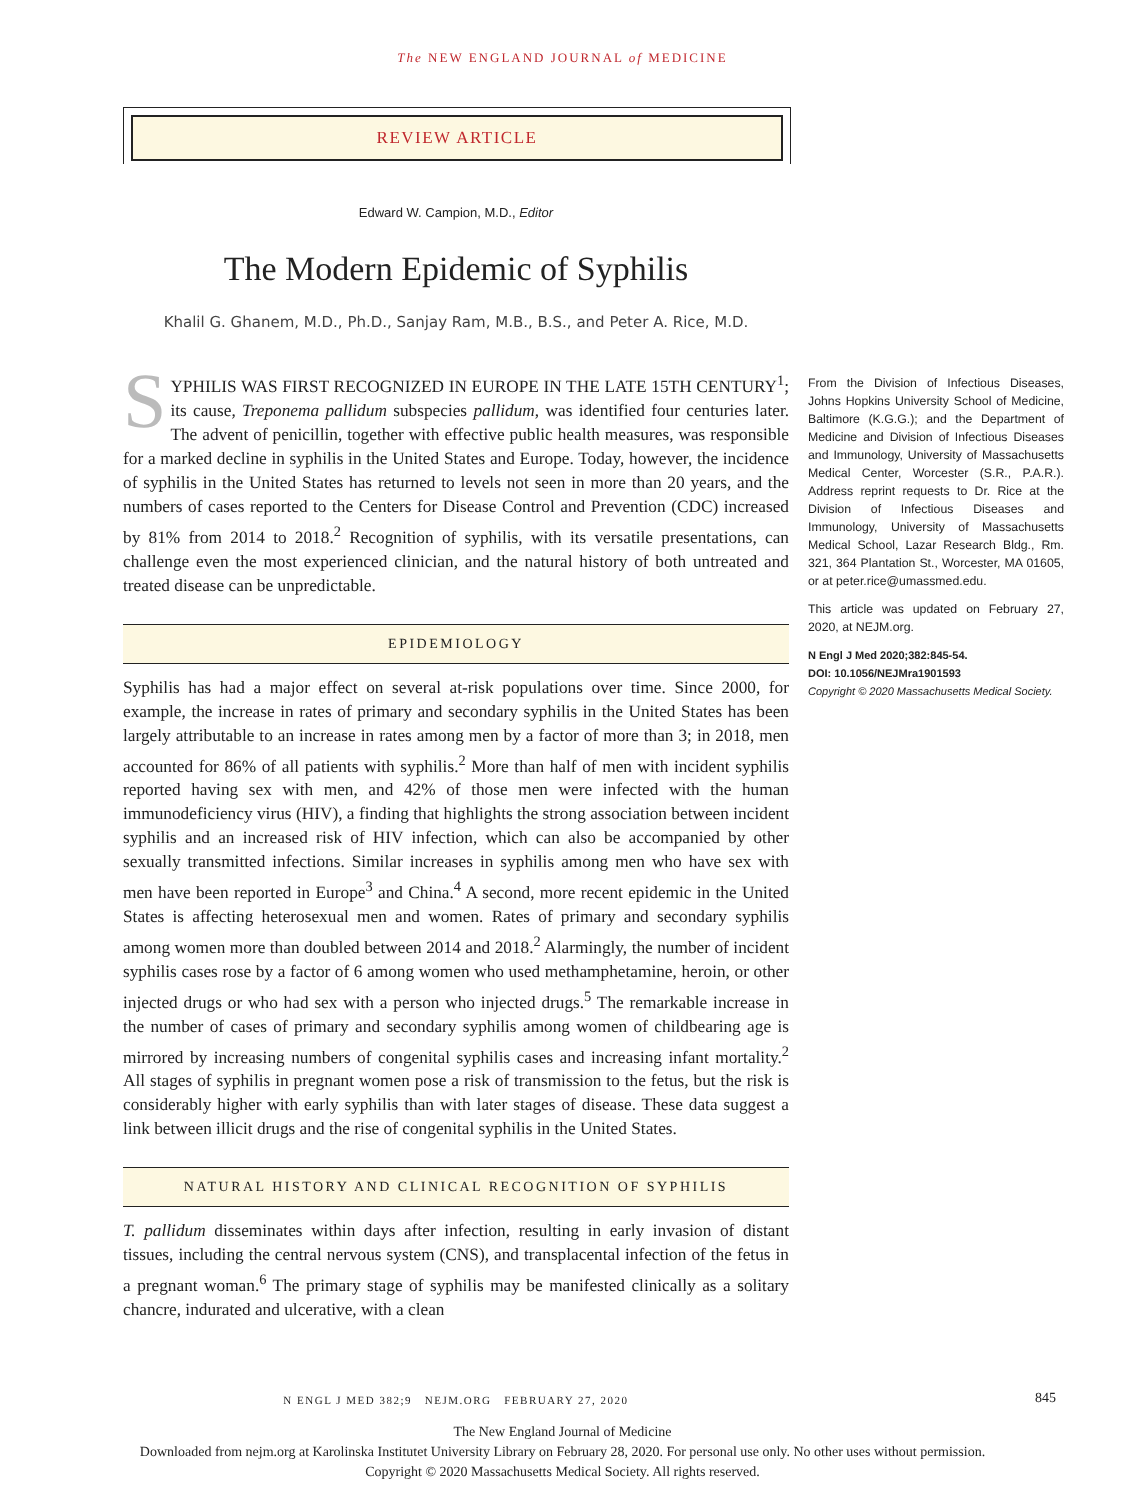The NEW ENGLAND JOURNAL of MEDICINE
REVIEW ARTICLE
Edward W. Campion, M.D., Editor
The Modern Epidemic of Syphilis
Khalil G. Ghanem, M.D., Ph.D., Sanjay Ram, M.B., B.S., and Peter A. Rice, M.D.
SYPHILIS WAS FIRST RECOGNIZED IN EUROPE IN THE LATE 15TH CENTURY<sup>1</sup>; its cause, Treponema pallidum subspecies pallidum, was identified four centuries later. The advent of penicillin, together with effective public health measures, was responsible for a marked decline in syphilis in the United States and Europe. Today, however, the incidence of syphilis in the United States has returned to levels not seen in more than 20 years, and the numbers of cases reported to the Centers for Disease Control and Prevention (CDC) increased by 81% from 2014 to 2018.<sup>2</sup> Recognition of syphilis, with its versatile presentations, can challenge even the most experienced clinician, and the natural history of both untreated and treated disease can be unpredictable.
EPIDEMIOLOGY
Syphilis has had a major effect on several at-risk populations over time. Since 2000, for example, the increase in rates of primary and secondary syphilis in the United States has been largely attributable to an increase in rates among men by a factor of more than 3; in 2018, men accounted for 86% of all patients with syphilis.<sup>2</sup> More than half of men with incident syphilis reported having sex with men, and 42% of those men were infected with the human immunodeficiency virus (HIV), a finding that highlights the strong association between incident syphilis and an increased risk of HIV infection, which can also be accompanied by other sexually transmitted infections. Similar increases in syphilis among men who have sex with men have been reported in Europe<sup>3</sup> and China.<sup>4</sup> A second, more recent epidemic in the United States is affecting heterosexual men and women. Rates of primary and secondary syphilis among women more than doubled between 2014 and 2018.<sup>2</sup> Alarmingly, the number of incident syphilis cases rose by a factor of 6 among women who used methamphetamine, heroin, or other injected drugs or who had sex with a person who injected drugs.<sup>5</sup> The remarkable increase in the number of cases of primary and secondary syphilis among women of childbearing age is mirrored by increasing numbers of congenital syphilis cases and increasing infant mortality.<sup>2</sup> All stages of syphilis in pregnant women pose a risk of transmission to the fetus, but the risk is considerably higher with early syphilis than with later stages of disease. These data suggest a link between illicit drugs and the rise of congenital syphilis in the United States.
NATURAL HISTORY AND CLINICAL RECOGNITION OF SYPHILIS
T. pallidum disseminates within days after infection, resulting in early invasion of distant tissues, including the central nervous system (CNS), and transplacental infection of the fetus in a pregnant woman.<sup>6</sup> The primary stage of syphilis may be manifested clinically as a solitary chancre, indurated and ulcerative, with a clean
From the Division of Infectious Diseases, Johns Hopkins University School of Medicine, Baltimore (K.G.G.); and the Department of Medicine and Division of Infectious Diseases and Immunology, University of Massachusetts Medical Center, Worcester (S.R., P.A.R.). Address reprint requests to Dr. Rice at the Division of Infectious Diseases and Immunology, University of Massachusetts Medical School, Lazar Research Bldg., Rm. 321, 364 Plantation St., Worcester, MA 01605, or at peter.rice@umassmed.edu.
This article was updated on February 27, 2020, at NEJM.org.
N Engl J Med 2020;382:845-54.
DOI: 10.1056/NEJMra1901593
Copyright © 2020 Massachusetts Medical Society.
N ENGL J MED 382;9 NEJM.ORG FEBRUARY 27, 2020 845
The New England Journal of Medicine
Downloaded from nejm.org at Karolinska Institutet University Library on February 28, 2020. For personal use only. No other uses without permission.
Copyright © 2020 Massachusetts Medical Society. All rights reserved.